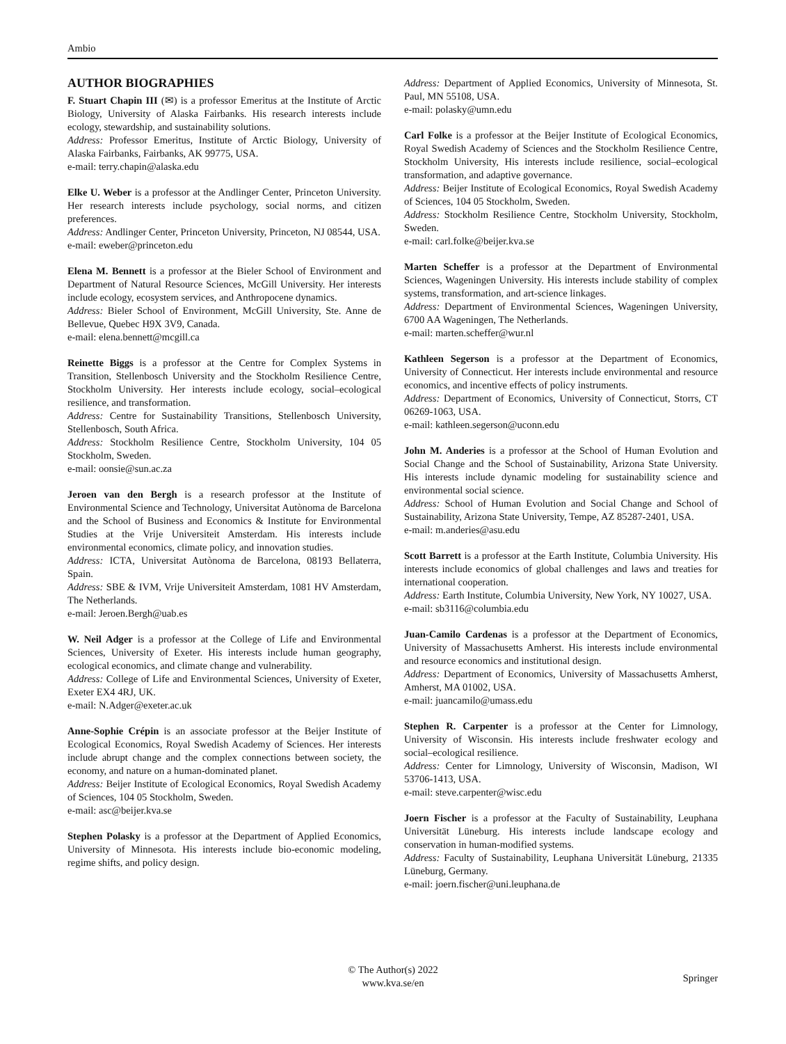Ambio
AUTHOR BIOGRAPHIES
F. Stuart Chapin III (✉) is a professor Emeritus at the Institute of Arctic Biology, University of Alaska Fairbanks. His research interests include ecology, stewardship, and sustainability solutions.
Address: Professor Emeritus, Institute of Arctic Biology, University of Alaska Fairbanks, Fairbanks, AK 99775, USA.
e-mail: terry.chapin@alaska.edu
Elke U. Weber is a professor at the Andlinger Center, Princeton University. Her research interests include psychology, social norms, and citizen preferences.
Address: Andlinger Center, Princeton University, Princeton, NJ 08544, USA.
e-mail: eweber@princeton.edu
Elena M. Bennett is a professor at the Bieler School of Environment and Department of Natural Resource Sciences, McGill University. Her interests include ecology, ecosystem services, and Anthropocene dynamics.
Address: Bieler School of Environment, McGill University, Ste. Anne de Bellevue, Quebec H9X 3V9, Canada.
e-mail: elena.bennett@mcgill.ca
Reinette Biggs is a professor at the Centre for Complex Systems in Transition, Stellenbosch University and the Stockholm Resilience Centre, Stockholm University. Her interests include ecology, social–ecological resilience, and transformation.
Address: Centre for Sustainability Transitions, Stellenbosch University, Stellenbosch, South Africa.
Address: Stockholm Resilience Centre, Stockholm University, 104 05 Stockholm, Sweden.
e-mail: oonsie@sun.ac.za
Jeroen van den Bergh is a research professor at the Institute of Environmental Science and Technology, Universitat Autònoma de Barcelona and the School of Business and Economics & Institute for Environmental Studies at the Vrije Universiteit Amsterdam. His interests include environmental economics, climate policy, and innovation studies.
Address: ICTA, Universitat Autònoma de Barcelona, 08193 Bellaterra, Spain.
Address: SBE & IVM, Vrije Universiteit Amsterdam, 1081 HV Amsterdam, The Netherlands.
e-mail: Jeroen.Bergh@uab.es
W. Neil Adger is a professor at the College of Life and Environmental Sciences, University of Exeter. His interests include human geography, ecological economics, and climate change and vulnerability.
Address: College of Life and Environmental Sciences, University of Exeter, Exeter EX4 4RJ, UK.
e-mail: N.Adger@exeter.ac.uk
Anne-Sophie Crépin is an associate professor at the Beijer Institute of Ecological Economics, Royal Swedish Academy of Sciences. Her interests include abrupt change and the complex connections between society, the economy, and nature on a human-dominated planet.
Address: Beijer Institute of Ecological Economics, Royal Swedish Academy of Sciences, 104 05 Stockholm, Sweden.
e-mail: asc@beijer.kva.se
Stephen Polasky is a professor at the Department of Applied Economics, University of Minnesota. His interests include bio-economic modeling, regime shifts, and policy design.
Address: Department of Applied Economics, University of Minnesota, St. Paul, MN 55108, USA.
e-mail: polasky@umn.edu
Carl Folke is a professor at the Beijer Institute of Ecological Economics, Royal Swedish Academy of Sciences and the Stockholm Resilience Centre, Stockholm University, His interests include resilience, social–ecological transformation, and adaptive governance.
Address: Beijer Institute of Ecological Economics, Royal Swedish Academy of Sciences, 104 05 Stockholm, Sweden.
Address: Stockholm Resilience Centre, Stockholm University, Stockholm, Sweden.
e-mail: carl.folke@beijer.kva.se
Marten Scheffer is a professor at the Department of Environmental Sciences, Wageningen University. His interests include stability of complex systems, transformation, and art-science linkages.
Address: Department of Environmental Sciences, Wageningen University, 6700 AA Wageningen, The Netherlands.
e-mail: marten.scheffer@wur.nl
Kathleen Segerson is a professor at the Department of Economics, University of Connecticut. Her interests include environmental and resource economics, and incentive effects of policy instruments.
Address: Department of Economics, University of Connecticut, Storrs, CT 06269-1063, USA.
e-mail: kathleen.segerson@uconn.edu
John M. Anderies is a professor at the School of Human Evolution and Social Change and the School of Sustainability, Arizona State University. His interests include dynamic modeling for sustainability science and environmental social science.
Address: School of Human Evolution and Social Change and School of Sustainability, Arizona State University, Tempe, AZ 85287-2401, USA.
e-mail: m.anderies@asu.edu
Scott Barrett is a professor at the Earth Institute, Columbia University. His interests include economics of global challenges and laws and treaties for international cooperation.
Address: Earth Institute, Columbia University, New York, NY 10027, USA.
e-mail: sb3116@columbia.edu
Juan-Camilo Cardenas is a professor at the Department of Economics, University of Massachusetts Amherst. His interests include environmental and resource economics and institutional design.
Address: Department of Economics, University of Massachusetts Amherst, Amherst, MA 01002, USA.
e-mail: juancamilo@umass.edu
Stephen R. Carpenter is a professor at the Center for Limnology, University of Wisconsin. His interests include freshwater ecology and social–ecological resilience.
Address: Center for Limnology, University of Wisconsin, Madison, WI 53706-1413, USA.
e-mail: steve.carpenter@wisc.edu
Joern Fischer is a professor at the Faculty of Sustainability, Leuphana Universität Lüneburg. His interests include landscape ecology and conservation in human-modified systems.
Address: Faculty of Sustainability, Leuphana Universität Lüneburg, 21335 Lüneburg, Germany.
e-mail: joern.fischer@uni.leuphana.de
© The Author(s) 2022
www.kva.se/en
Springer